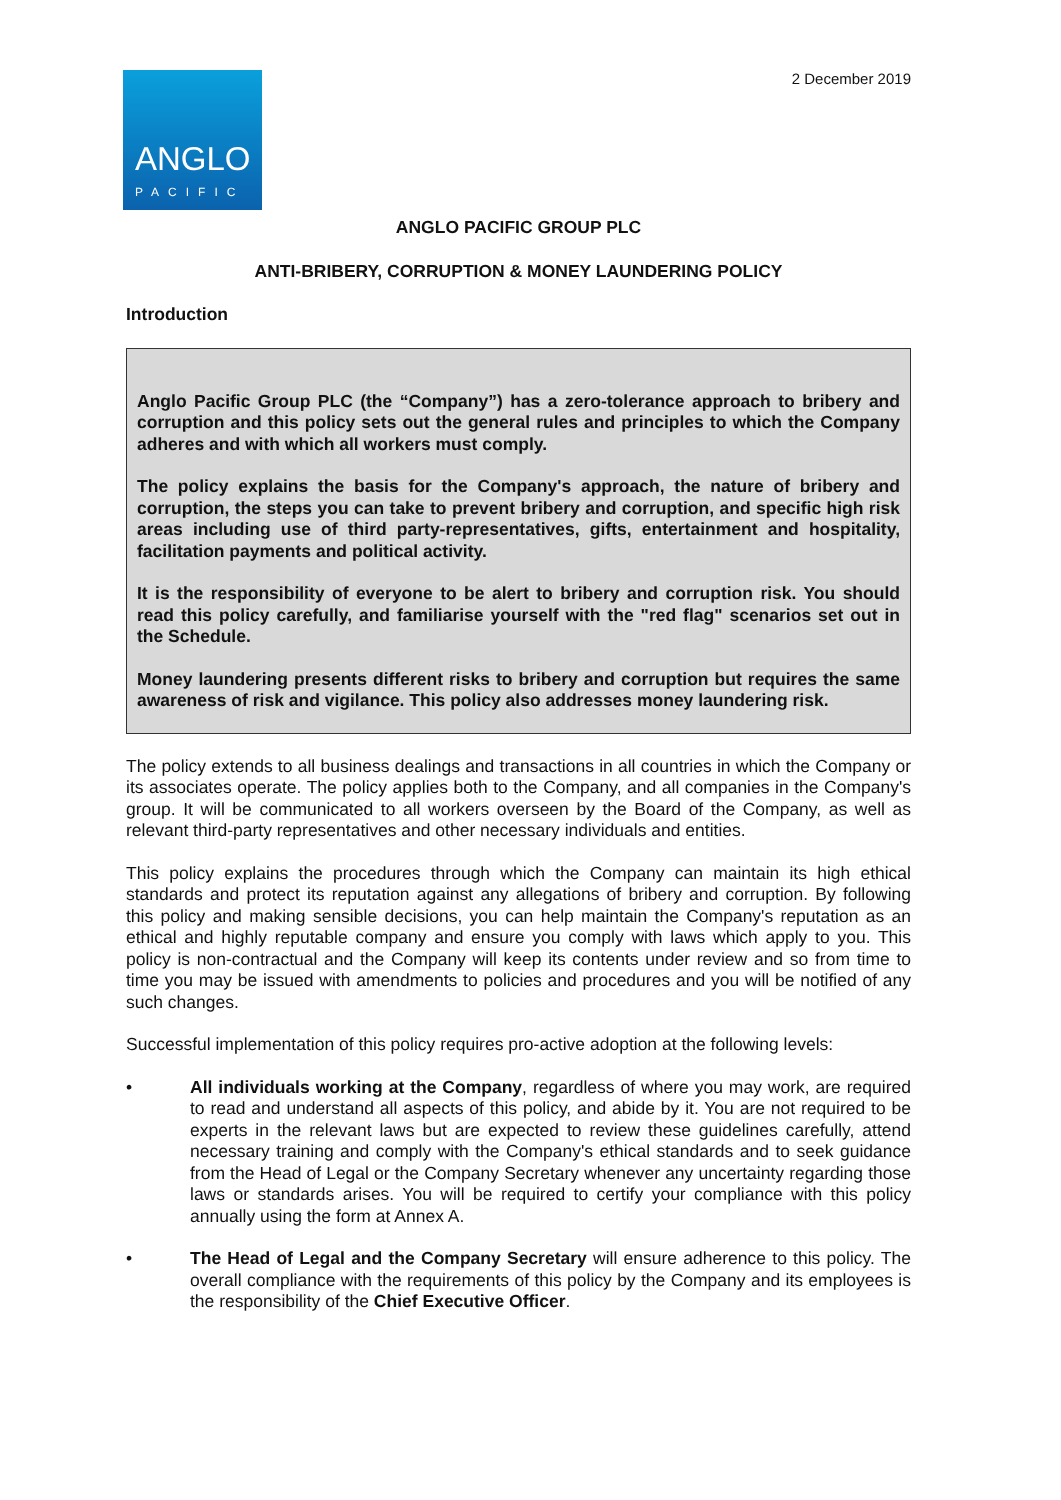2 December 2019
ANGLO
PACIFIC
ANGLO PACIFIC GROUP PLC
ANTI-BRIBERY, CORRUPTION & MONEY LAUNDERING POLICY
Introduction
Anglo Pacific Group PLC (the “Company”) has a zero-tolerance approach to bribery and corruption and this policy sets out the general rules and principles to which the Company adheres and with which all workers must comply.
The policy explains the basis for the Company's approach, the nature of bribery and corruption, the steps you can take to prevent bribery and corruption, and specific high risk areas including use of third party-representatives, gifts, entertainment and hospitality, facilitation payments and political activity.
It is the responsibility of everyone to be alert to bribery and corruption risk. You should read this policy carefully, and familiarise yourself with the "red flag" scenarios set out in the Schedule.
Money laundering presents different risks to bribery and corruption but requires the same awareness of risk and vigilance. This policy also addresses money laundering risk.
The policy extends to all business dealings and transactions in all countries in which the Company or its associates operate. The policy applies both to the Company, and all companies in the Company's group. It will be communicated to all workers overseen by the Board of the Company, as well as relevant third-party representatives and other necessary individuals and entities.
This policy explains the procedures through which the Company can maintain its high ethical standards and protect its reputation against any allegations of bribery and corruption. By following this policy and making sensible decisions, you can help maintain the Company's reputation as an ethical and highly reputable company and ensure you comply with laws which apply to you. This policy is non-contractual and the Company will keep its contents under review and so from time to time you may be issued with amendments to policies and procedures and you will be notified of any such changes.
Successful implementation of this policy requires pro-active adoption at the following levels:
• All individuals working at the Company, regardless of where you may work, are required to read and understand all aspects of this policy, and abide by it. You are not required to be experts in the relevant laws but are expected to review these guidelines carefully, attend necessary training and comply with the Company's ethical standards and to seek guidance from the Head of Legal or the Company Secretary whenever any uncertainty regarding those laws or standards arises. You will be required to certify your compliance with this policy annually using the form at Annex A.
• The Head of Legal and the Company Secretary will ensure adherence to this policy. The overall compliance with the requirements of this policy by the Company and its employees is the responsibility of the Chief Executive Officer.